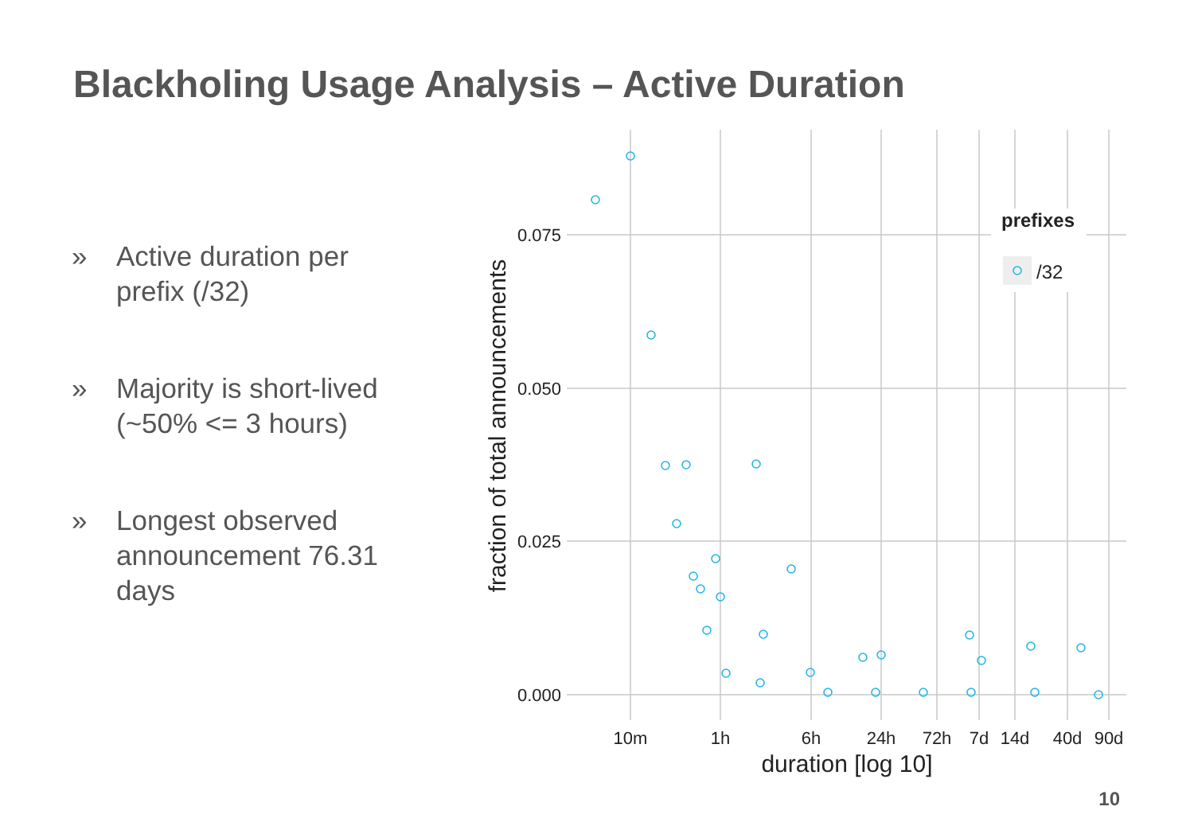Blackholing Usage Analysis – Active Duration
» Active duration per prefix (/32)
» Majority is short-lived (~50% <= 3 hours)
» Longest observed announcement 76.31 days
0.075
0.050
0.025
0.000
10m
1h
6h
24h
72h
7d
14d
40d
90d
duration [log 10]
fraction of total announcements
prefixes
/32
10